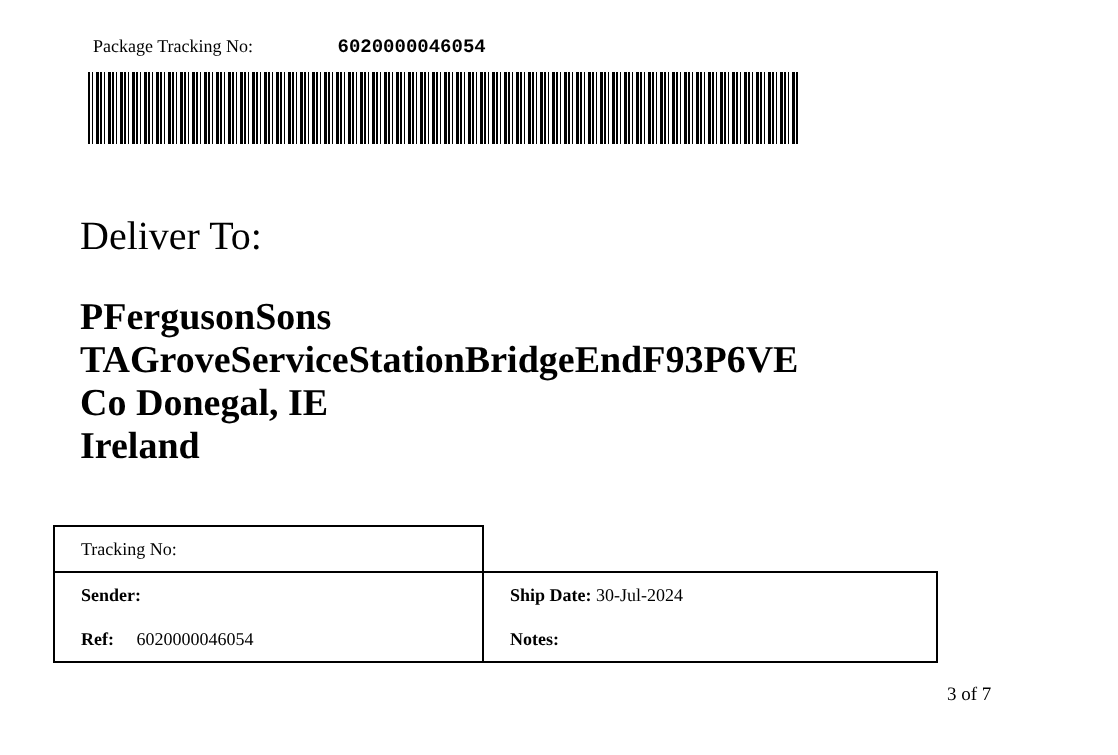Package Tracking No: 6020000046054
Deliver To:
PFergusonSons
TAGroveServiceStationBridgeEndF93P6VE
Co Donegal, IE
Ireland
| Tracking No: | |
| Sender: | Ship Date: 30-Jul-2024 |
| Ref: 6020000046054 | Notes: |
3 of 7